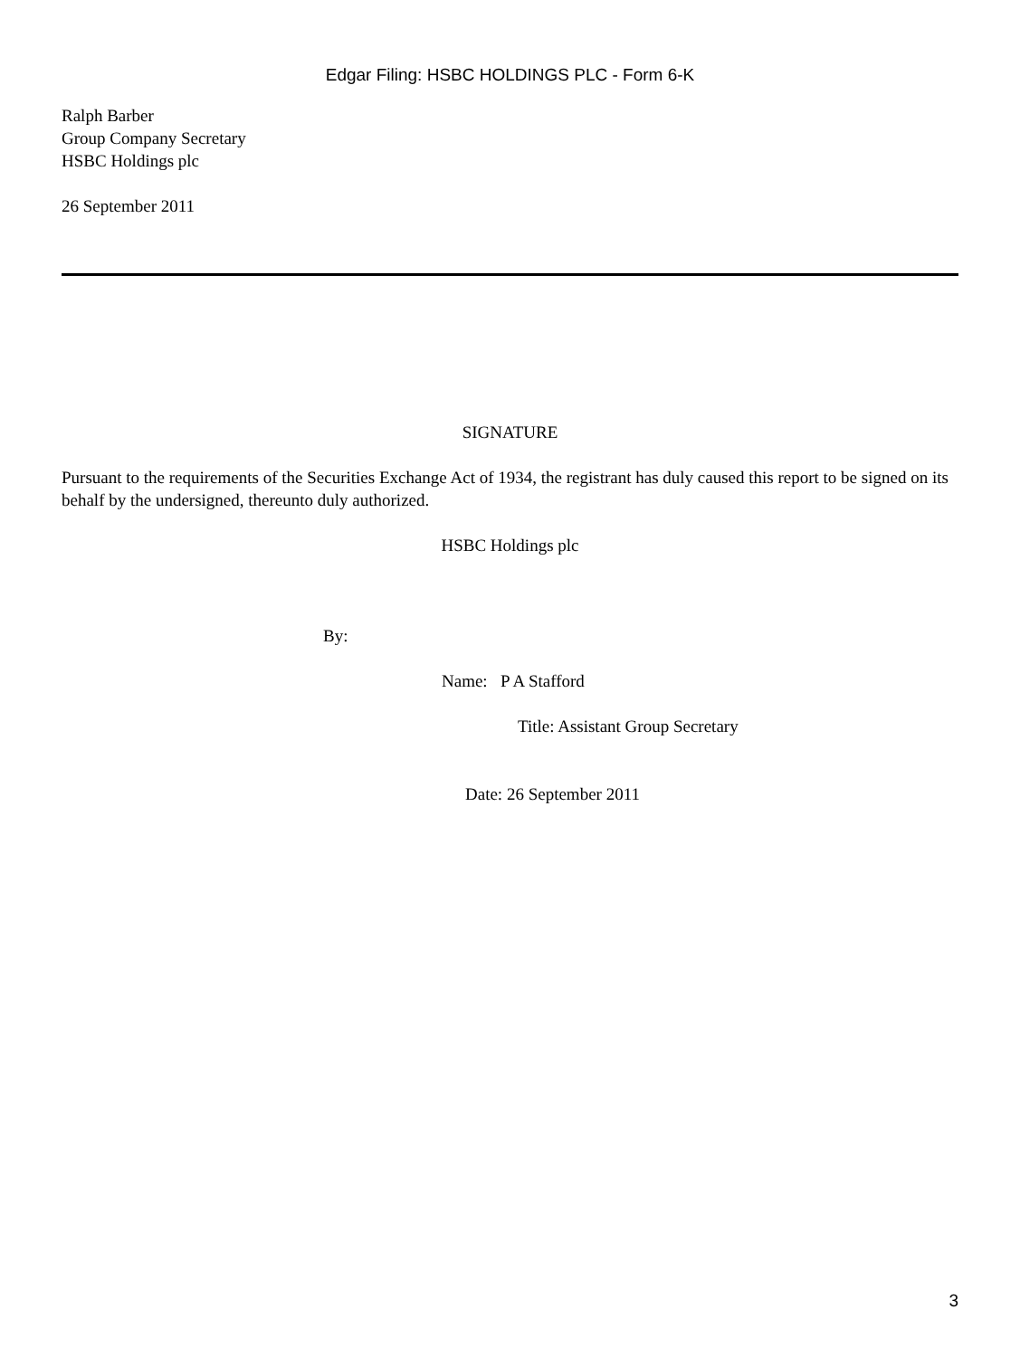Edgar Filing: HSBC HOLDINGS PLC - Form 6-K
Ralph Barber
Group Company Secretary
HSBC Holdings plc
26 September 2011
SIGNATURE
Pursuant to the requirements of the Securities Exchange Act of 1934, the registrant has duly caused this report to be signed on its behalf by the undersigned, thereunto duly authorized.
HSBC Holdings plc
By:
Name: P A Stafford
Title: Assistant Group Secretary
Date: 26 September 2011
3